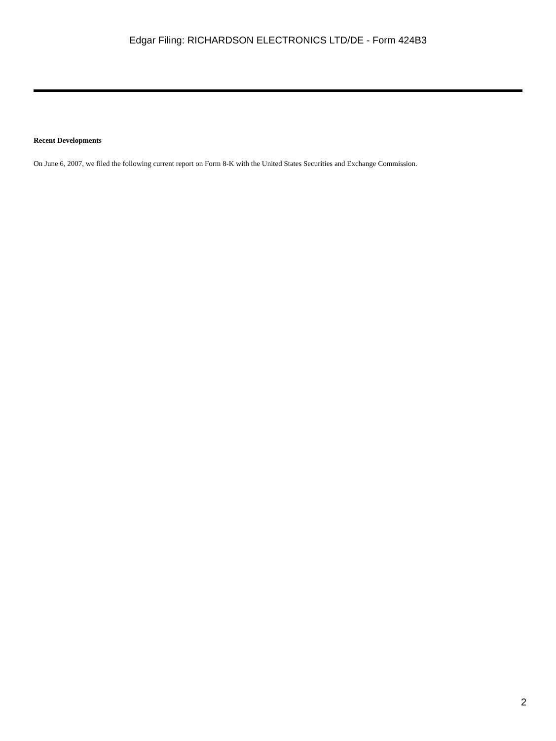Edgar Filing: RICHARDSON ELECTRONICS LTD/DE - Form 424B3
Recent Developments
On June 6, 2007, we filed the following current report on Form 8-K with the United States Securities and Exchange Commission.
2